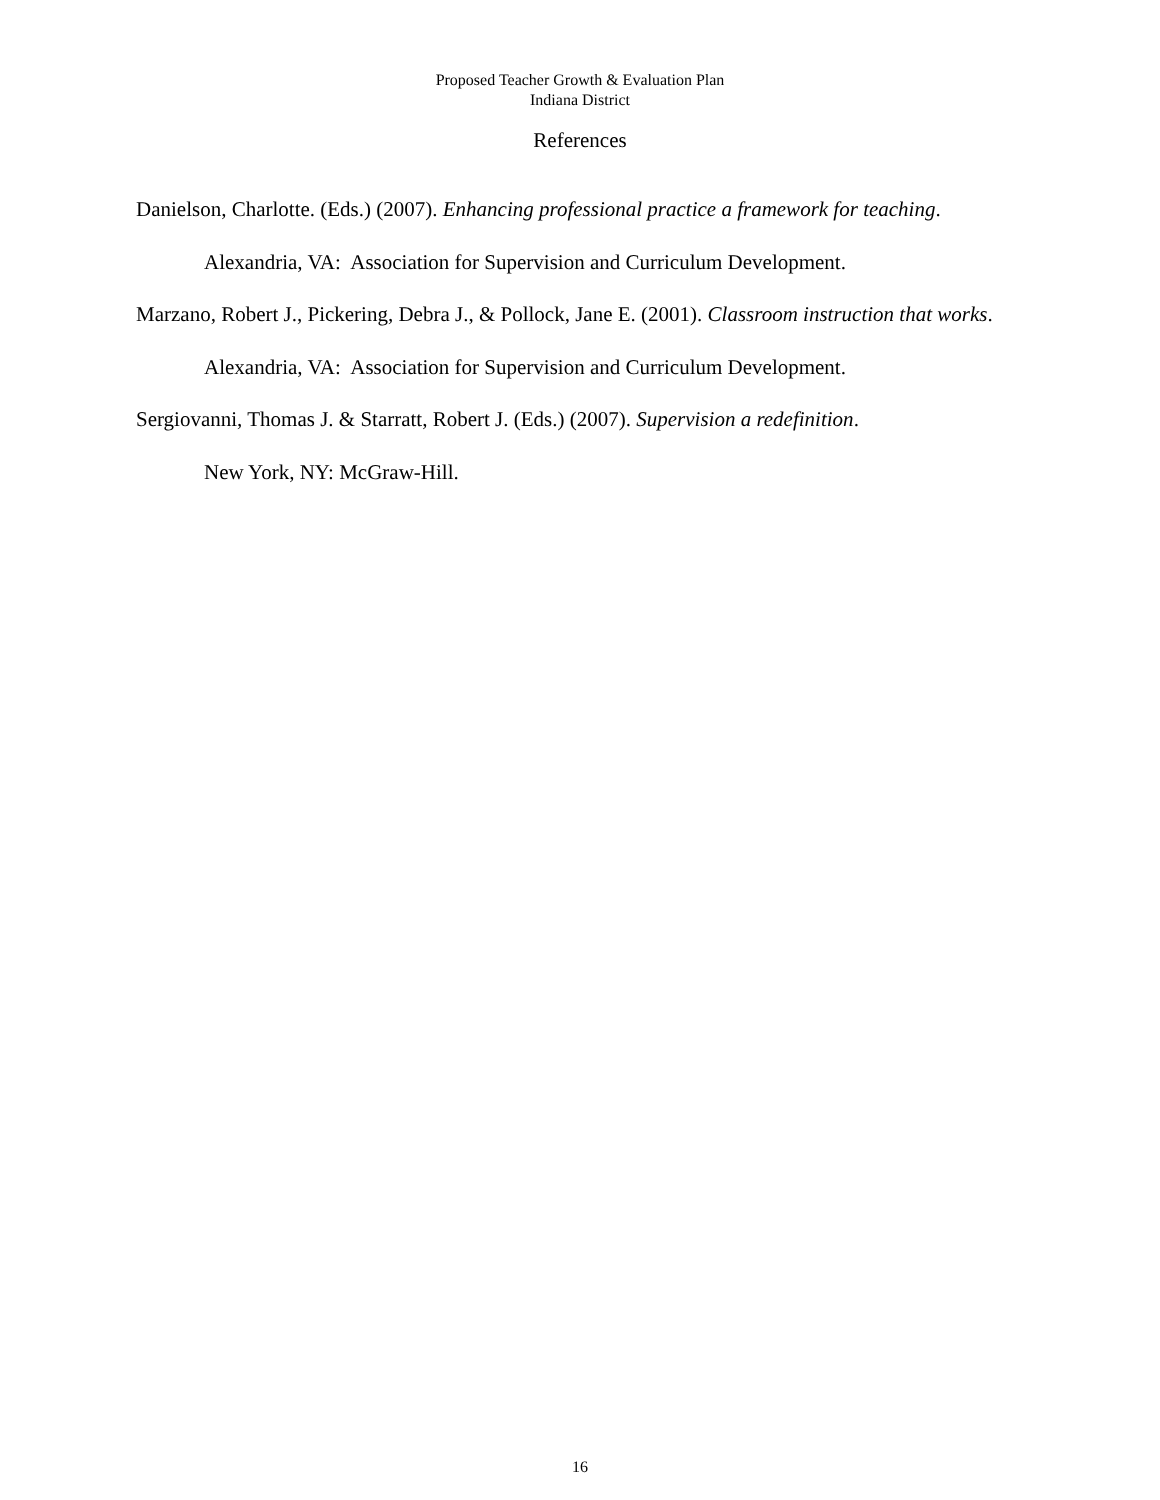Proposed Teacher Growth & Evaluation Plan
Indiana District
References
Danielson, Charlotte. (Eds.) (2007). Enhancing professional practice a framework for teaching. Alexandria, VA: Association for Supervision and Curriculum Development.
Marzano, Robert J., Pickering, Debra J., & Pollock, Jane E. (2001). Classroom instruction that works. Alexandria, VA: Association for Supervision and Curriculum Development.
Sergiovanni, Thomas J. & Starratt, Robert J. (Eds.) (2007). Supervision a redefinition.
New York, NY: McGraw-Hill.
16